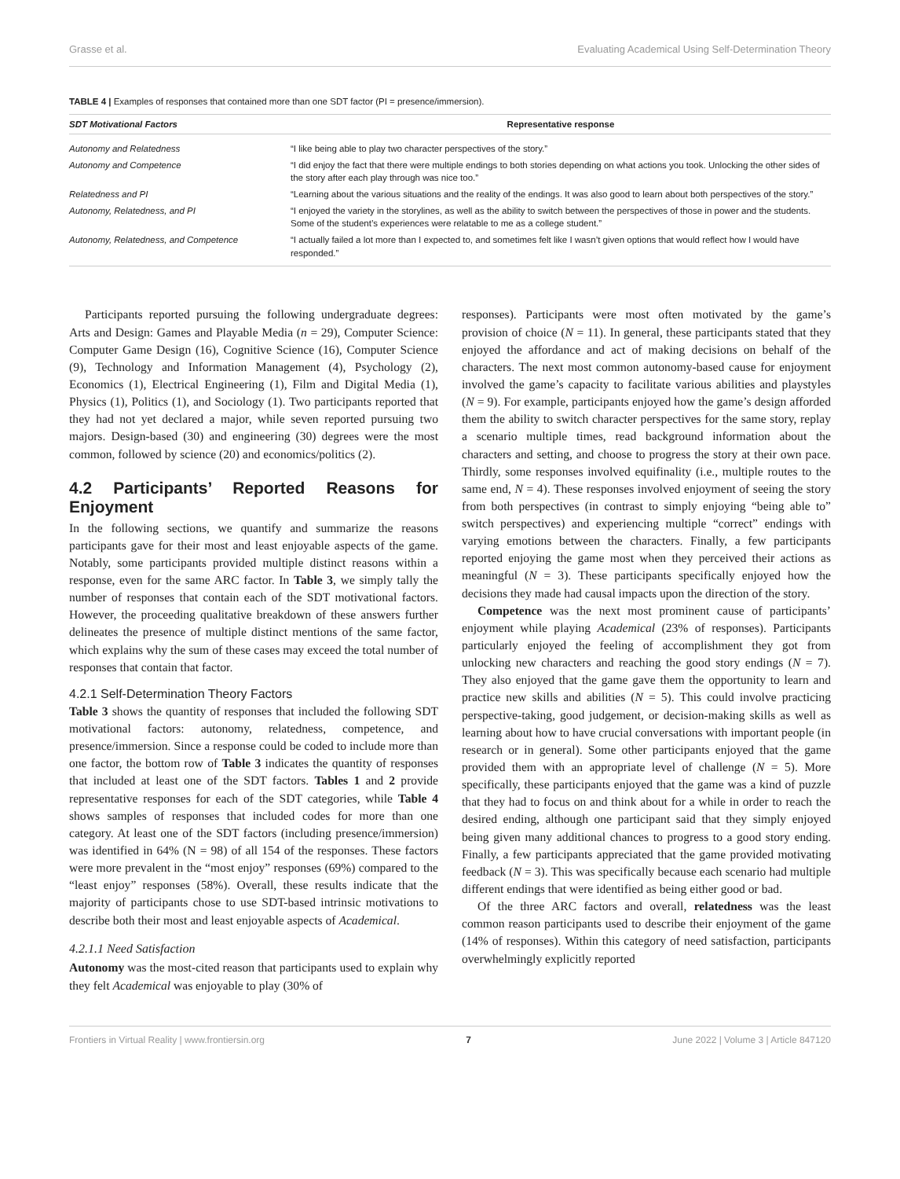Grasse et al. Evaluating Academical Using Self-Determination Theory
TABLE 4 | Examples of responses that contained more than one SDT factor (PI = presence/immersion).
| SDT Motivational Factors | Representative response |
| --- | --- |
| Autonomy and Relatedness | “I like being able to play two character perspectives of the story.” |
| Autonomy and Competence | “I did enjoy the fact that there were multiple endings to both stories depending on what actions you took. Unlocking the other sides of the story after each play through was nice too.” |
| Relatedness and PI | “Learning about the various situations and the reality of the endings. It was also good to learn about both perspectives of the story.” |
| Autonomy, Relatedness, and PI | “I enjoyed the variety in the storylines, as well as the ability to switch between the perspectives of those in power and the students. Some of the student’s experiences were relatable to me as a college student.” |
| Autonomy, Relatedness, and Competence | “I actually failed a lot more than I expected to, and sometimes felt like I wasn’t given options that would reflect how I would have responded.” |
Participants reported pursuing the following undergraduate degrees: Arts and Design: Games and Playable Media (n = 29), Computer Science: Computer Game Design (16), Cognitive Science (16), Computer Science (9), Technology and Information Management (4), Psychology (2), Economics (1), Electrical Engineering (1), Film and Digital Media (1), Physics (1), Politics (1), and Sociology (1). Two participants reported that they had not yet declared a major, while seven reported pursuing two majors. Design-based (30) and engineering (30) degrees were the most common, followed by science (20) and economics/politics (2).
4.2 Participants’ Reported Reasons for Enjoyment
In the following sections, we quantify and summarize the reasons participants gave for their most and least enjoyable aspects of the game. Notably, some participants provided multiple distinct reasons within a response, even for the same ARC factor. In Table 3, we simply tally the number of responses that contain each of the SDT motivational factors. However, the proceeding qualitative breakdown of these answers further delineates the presence of multiple distinct mentions of the same factor, which explains why the sum of these cases may exceed the total number of responses that contain that factor.
4.2.1 Self-Determination Theory Factors
Table 3 shows the quantity of responses that included the following SDT motivational factors: autonomy, relatedness, competence, and presence/immersion. Since a response could be coded to include more than one factor, the bottom row of Table 3 indicates the quantity of responses that included at least one of the SDT factors. Tables 1 and 2 provide representative responses for each of the SDT categories, while Table 4 shows samples of responses that included codes for more than one category. At least one of the SDT factors (including presence/immersion) was identified in 64% (N = 98) of all 154 of the responses. These factors were more prevalent in the “most enjoy” responses (69%) compared to the “least enjoy” responses (58%). Overall, these results indicate that the majority of participants chose to use SDT-based intrinsic motivations to describe both their most and least enjoyable aspects of Academical.
4.2.1.1 Need Satisfaction
Autonomy was the most-cited reason that participants used to explain why they felt Academical was enjoyable to play (30% of
responses). Participants were most often motivated by the game’s provision of choice (N = 11). In general, these participants stated that they enjoyed the affordance and act of making decisions on behalf of the characters. The next most common autonomy-based cause for enjoyment involved the game’s capacity to facilitate various abilities and playstyles (N = 9). For example, participants enjoyed how the game’s design afforded them the ability to switch character perspectives for the same story, replay a scenario multiple times, read background information about the characters and setting, and choose to progress the story at their own pace. Thirdly, some responses involved equifinality (i.e., multiple routes to the same end, N = 4). These responses involved enjoyment of seeing the story from both perspectives (in contrast to simply enjoying “being able to” switch perspectives) and experiencing multiple “correct” endings with varying emotions between the characters. Finally, a few participants reported enjoying the game most when they perceived their actions as meaningful (N = 3). These participants specifically enjoyed how the decisions they made had causal impacts upon the direction of the story.
Competence was the next most prominent cause of participants’ enjoyment while playing Academical (23% of responses). Participants particularly enjoyed the feeling of accomplishment they got from unlocking new characters and reaching the good story endings (N = 7). They also enjoyed that the game gave them the opportunity to learn and practice new skills and abilities (N = 5). This could involve practicing perspective-taking, good judgement, or decision-making skills as well as learning about how to have crucial conversations with important people (in research or in general). Some other participants enjoyed that the game provided them with an appropriate level of challenge (N = 5). More specifically, these participants enjoyed that the game was a kind of puzzle that they had to focus on and think about for a while in order to reach the desired ending, although one participant said that they simply enjoyed being given many additional chances to progress to a good story ending. Finally, a few participants appreciated that the game provided motivating feedback (N = 3). This was specifically because each scenario had multiple different endings that were identified as being either good or bad.
Of the three ARC factors and overall, relatedness was the least common reason participants used to describe their enjoyment of the game (14% of responses). Within this category of need satisfaction, participants overwhelmingly explicitly reported
Frontiers in Virtual Reality | www.frontiersin.org 7 June 2022 | Volume 3 | Article 847120